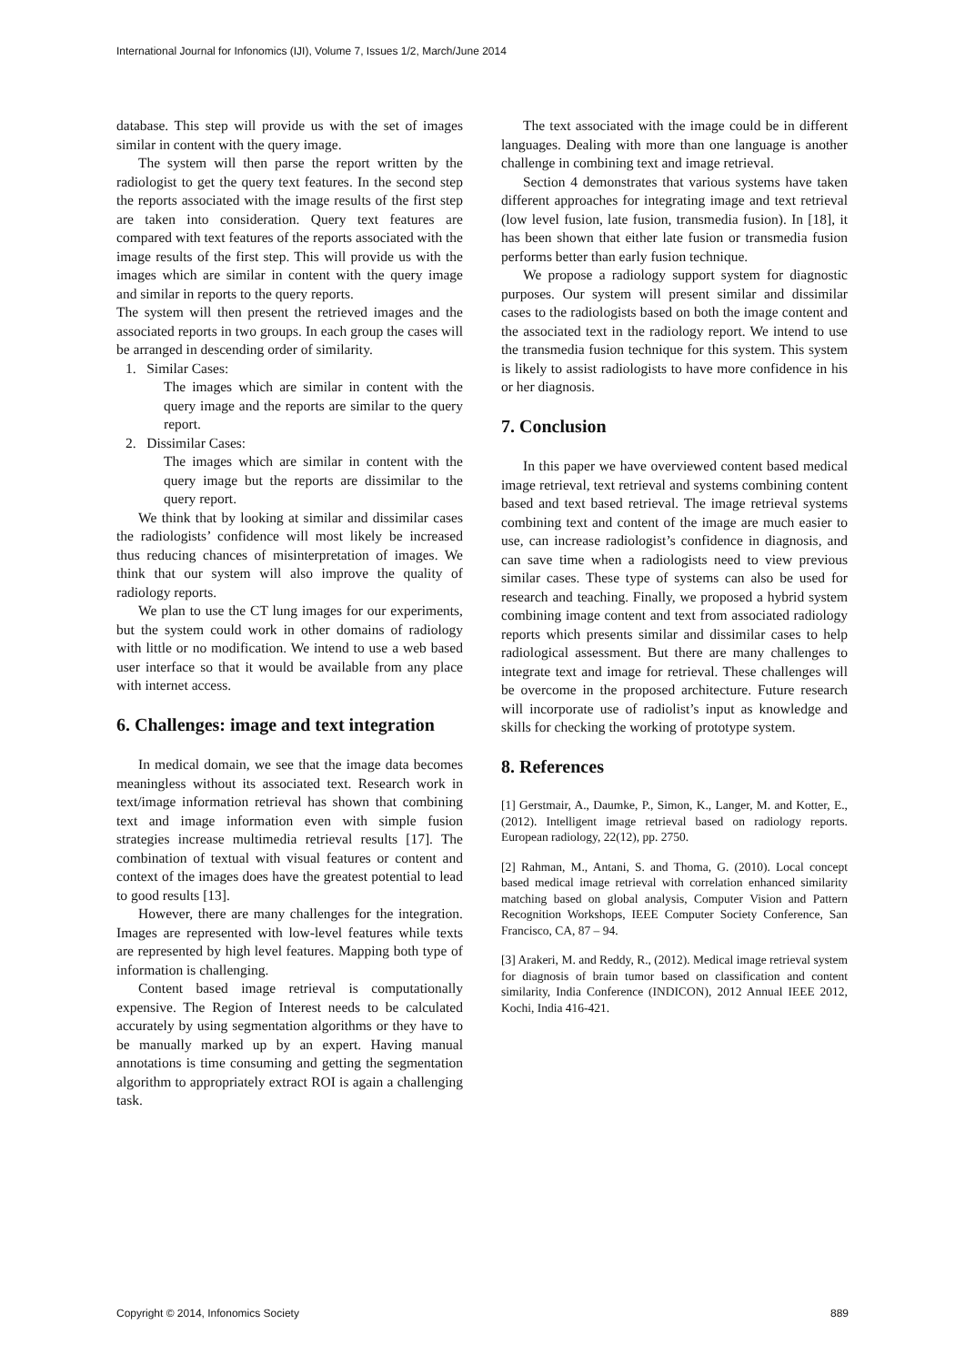International Journal for Infonomics (IJI), Volume 7, Issues 1/2, March/June 2014
database. This step will provide us with the set of images similar in content with the query image.
The system will then parse the report written by the radiologist to get the query text features. In the second step the reports associated with the image results of the first step are taken into consideration. Query text features are compared with text features of the reports associated with the image results of the first step. This will provide us with the images which are similar in content with the query image and similar in reports to the query reports.
The system will then present the retrieved images and the associated reports in two groups. In each group the cases will be arranged in descending order of similarity.
1. Similar Cases:
The images which are similar in content with the query image and the reports are similar to the query report.
2. Dissimilar Cases:
The images which are similar in content with the query image but the reports are dissimilar to the query report.
We think that by looking at similar and dissimilar cases the radiologists’ confidence will most likely be increased thus reducing chances of misinterpretation of images. We think that our system will also improve the quality of radiology reports.
We plan to use the CT lung images for our experiments, but the system could work in other domains of radiology with little or no modification. We intend to use a web based user interface so that it would be available from any place with internet access.
6. Challenges: image and text integration
In medical domain, we see that the image data becomes meaningless without its associated text. Research work in text/image information retrieval has shown that combining text and image information even with simple fusion strategies increase multimedia retrieval results [17]. The combination of textual with visual features or content and context of the images does have the greatest potential to lead to good results [13].
However, there are many challenges for the integration. Images are represented with low-level features while texts are represented by high level features. Mapping both type of information is challenging.
Content based image retrieval is computationally expensive. The Region of Interest needs to be calculated accurately by using segmentation algorithms or they have to be manually marked up by an expert. Having manual annotations is time consuming and getting the segmentation algorithm to appropriately extract ROI is again a challenging task.
The text associated with the image could be in different languages. Dealing with more than one language is another challenge in combining text and image retrieval.
Section 4 demonstrates that various systems have taken different approaches for integrating image and text retrieval (low level fusion, late fusion, transmedia fusion). In [18], it has been shown that either late fusion or transmedia fusion performs better than early fusion technique.
We propose a radiology support system for diagnostic purposes. Our system will present similar and dissimilar cases to the radiologists based on both the image content and the associated text in the radiology report. We intend to use the transmedia fusion technique for this system. This system is likely to assist radiologists to have more confidence in his or her diagnosis.
7. Conclusion
In this paper we have overviewed content based medical image retrieval, text retrieval and systems combining content based and text based retrieval. The image retrieval systems combining text and content of the image are much easier to use, can increase radiologist’s confidence in diagnosis, and can save time when a radiologists need to view previous similar cases. These type of systems can also be used for research and teaching. Finally, we proposed a hybrid system combining image content and text from associated radiology reports which presents similar and dissimilar cases to help radiological assessment. But there are many challenges to integrate text and image for retrieval. These challenges will be overcome in the proposed architecture. Future research will incorporate use of radiolist’s input as knowledge and skills for checking the working of prototype system.
8. References
[1] Gerstmair, A., Daumke, P., Simon, K., Langer, M. and Kotter, E., (2012). Intelligent image retrieval based on radiology reports. European radiology, 22(12), pp. 2750.
[2] Rahman, M., Antani, S. and Thoma, G. (2010). Local concept based medical image retrieval with correlation enhanced similarity matching based on global analysis, Computer Vision and Pattern Recognition Workshops, IEEE Computer Society Conference, San Francisco, CA, 87 – 94.
[3] Arakeri, M. and Reddy, R., (2012). Medical image retrieval system for diagnosis of brain tumor based on classification and content similarity, India Conference (INDICON), 2012 Annual IEEE 2012, Kochi, India 416-421.
Copyright © 2014, Infonomics Society 889